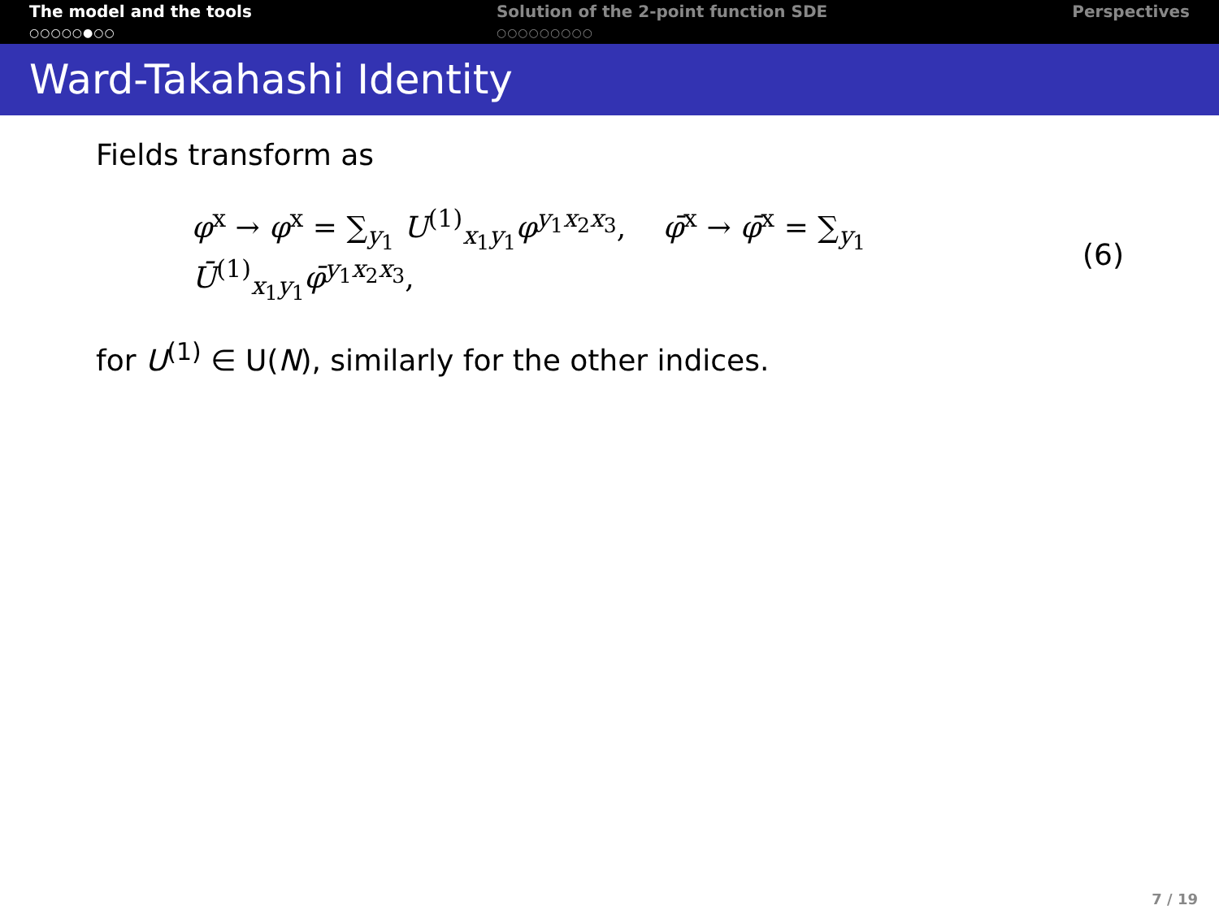The model and the tools
○○○○○●○○
Solution of the 2-point function SDE
○○○○○○○○○
Perspectives
Ward-Takahashi Identity
Fields transform as
φ<sup>x</sup> → φ<sup>x</sup> = ∑<sub>y<sub>1</sub></sub> U<sup>(1)</sup><sub>x<sub>1</sub>y<sub>1</sub></sub>φ<sup>y<sub>1</sub>x<sub>2</sub>x<sub>3</sub></sup>, φ̄<sup>x</sup> → φ̄<sup>x</sup> = ∑<sub>y<sub>1</sub></sub> Ū<sup>(1)</sup><sub>x<sub>1</sub>y<sub>1</sub></sub>φ̄<sup>y<sub>1</sub>x<sub>2</sub>x<sub>3</sub></sup>, (6)
for U<sup>(1)</sup> ∈ U(N), similarly for the other indices.
7 / 19